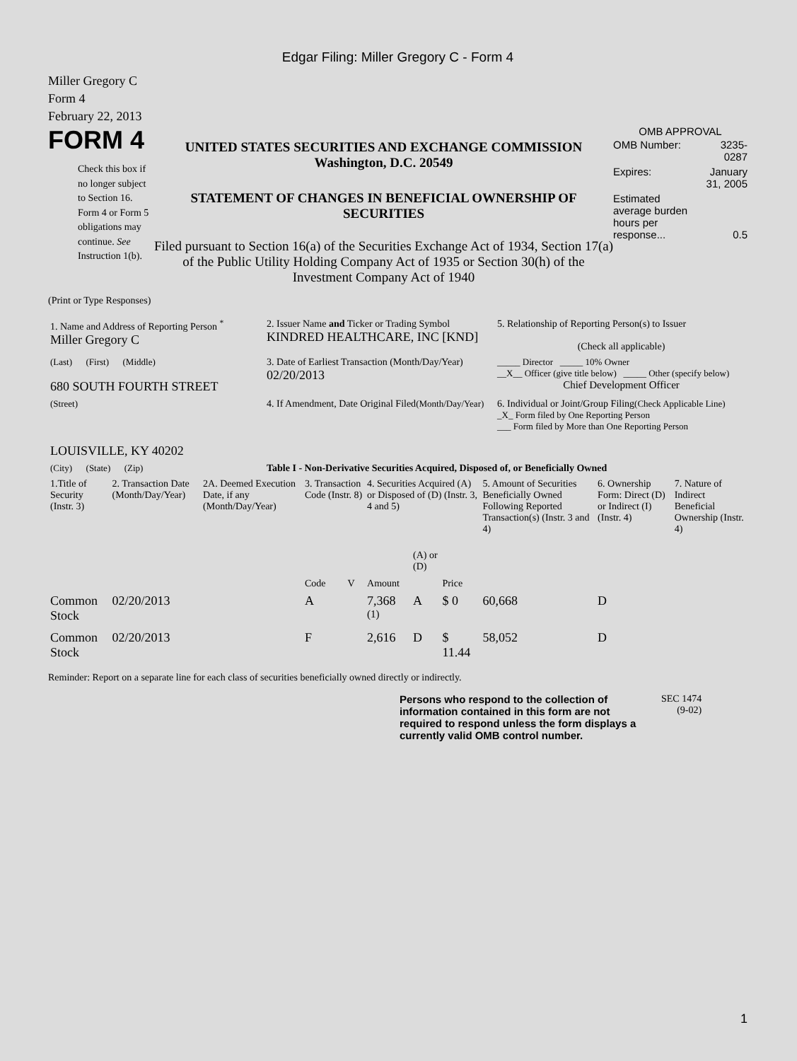Edgar Filing: Miller Gregory C - Form 4
Miller Gregory C
Form 4
February 22, 2013
FORM 4
Check this box if no longer subject to Section 16. Form 4 or Form 5 obligations may continue. See Instruction 1(b).
UNITED STATES SECURITIES AND EXCHANGE COMMISSION
Washington, D.C. 20549
STATEMENT OF CHANGES IN BENEFICIAL OWNERSHIP OF SECURITIES
Filed pursuant to Section 16(a) of the Securities Exchange Act of 1934, Section 17(a) of the Public Utility Holding Company Act of 1935 or Section 30(h) of the Investment Company Act of 1940
OMB APPROVAL
| OMB Number: | 3235-0287 |
| Expires: | January 31, 2005 |
| Estimated average burden hours per response... | 0.5 |
(Print or Type Responses)
| 1. Name and Address of Reporting Person <sup>*</sup> Miller Gregory C | 2. Issuer Name and Ticker or Trading Symbol KINDRED HEALTHCARE, INC [KND] | 5. Relationship of Reporting Person(s) to Issuer (Check all applicable) |
| (Last) (First) (Middle) 680 SOUTH FOURTH STREET | 3. Date of Earliest Transaction (Month/Day/Year) 02/20/2013 | _____ Director _____ 10% Owner __X__ Officer (give title below) _____ Other (specify below) Chief Development Officer |
| (Street) LOUISVILLE, KY 40202 | 4. If Amendment, Date Original Filed (Month/Day/Year) | 6. Individual or Joint/Group Filing (Check Applicable Line) _X_ Form filed by One Reporting Person ___ Form filed by More than One Reporting Person |
| (City) (State) (Zip) | Table I - Non-Derivative Securities Acquired, Disposed of, or Beneficially Owned | |
| 1.Title of Security (Instr. 3) | 2. Transaction Date (Month/Day/Year) | 2A. Deemed Execution Date, if any (Month/Day/Year) | 3. Transaction Code (Instr. 8) | | 4. Securities Acquired (A) or Disposed of (D) (Instr. 3, 4 and 5) | | | 5. Amount of Securities Beneficially Owned Following Reported Transaction(s) (Instr. 3 and 4) | 6. Ownership Form: Direct (D) or Indirect (I) (Instr. 4) | 7. Nature of Indirect Beneficial Ownership (Instr. 4) |
| --- | --- | --- | --- | --- | --- | --- | --- | --- | --- | --- |
| | | | Code | V | Amount | (A) or (D) | Price | | | |
| Common Stock | 02/20/2013 | | A | | 7,368 <sup>(1)</sup> | A | $ 0 | 60,668 | D | |
| Common Stock | 02/20/2013 | | F | | 2,616 | D | $ 11.44 | 58,052 | D | |
Reminder: Report on a separate line for each class of securities beneficially owned directly or indirectly.
Persons who respond to the collection of information contained in this form are not required to respond unless the form displays a currently valid OMB control number.
SEC 1474
(9-02)
1